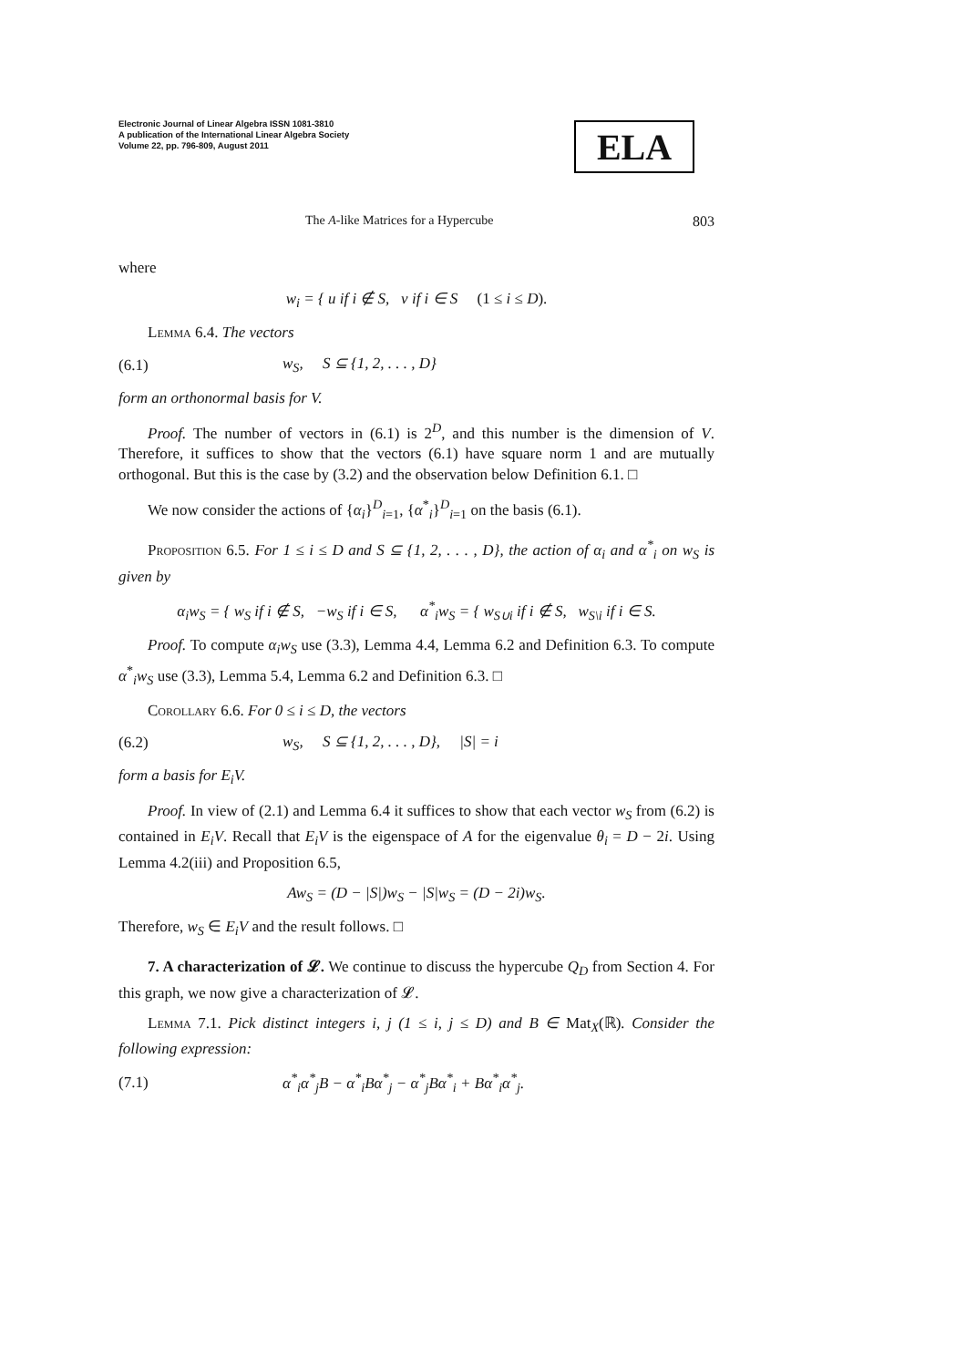Electronic Journal of Linear Algebra ISSN 1081-3810
A publication of the International Linear Algebra Society
Volume 22, pp. 796-809, August 2011
ELA
The A-like Matrices for a Hypercube 803
where
w<sub>i</sub> = { u if i ∉ S, v if i ∈ S (1 ≤ i ≤ D).
Lemma 6.4. The vectors
(6.1) w<sub>S</sub>, S ⊆ {1, 2, . . . , D}
form an orthonormal basis for V.
Proof. The number of vectors in (6.1) is 2<sup>D</sup>, and this number is the dimension of V. Therefore, it suffices to show that the vectors (6.1) have square norm 1 and are mutually orthogonal. But this is the case by (3.2) and the observation below Definition 6.1. □
We now consider the actions of {α<sub>i</sub>}<sup>D</sup><sub>i=1</sub>, {α<sup>*</sup><sub>i</sub>}<sup>D</sup><sub>i=1</sub> on the basis (6.1).
Proposition 6.5. For 1 ≤ i ≤ D and S ⊆ {1, 2, . . . , D}, the action of α<sub>i</sub> and α<sup>*</sup><sub>i</sub> on w<sub>S</sub> is given by
α<sub>i</sub>w<sub>S</sub> = { w<sub>S</sub> if i ∉ S, −w<sub>S</sub> if i ∈ S, α<sup>*</sup><sub>i</sub>w<sub>S</sub> = { w<sub>S∪i</sub> if i ∉ S, w<sub>S\i</sub> if i ∈ S.
Proof. To compute α<sub>i</sub>w<sub>S</sub> use (3.3), Lemma 4.4, Lemma 6.2 and Definition 6.3. To compute α<sup>*</sup><sub>i</sub>w<sub>S</sub> use (3.3), Lemma 5.4, Lemma 6.2 and Definition 6.3. □
Corollary 6.6. For 0 ≤ i ≤ D, the vectors
(6.2) w<sub>S</sub>, S ⊆ {1, 2, . . . , D}, |S| = i
form a basis for E<sub>i</sub>V.
Proof. In view of (2.1) and Lemma 6.4 it suffices to show that each vector w<sub>S</sub> from (6.2) is contained in E<sub>i</sub>V. Recall that E<sub>i</sub>V is the eigenspace of A for the eigenvalue θ<sub>i</sub> = D − 2i. Using Lemma 4.2(iii) and Proposition 6.5,
Aw<sub>S</sub> = (D − |S|)w<sub>S</sub> − |S|w<sub>S</sub> = (D − 2i)w<sub>S</sub>.
Therefore, w<sub>S</sub> ∈ E<sub>i</sub>V and the result follows. □
7. A characterization of 𝓛. We continue to discuss the hypercube Q<sub>D</sub> from Section 4. For this graph, we now give a characterization of 𝓛.
Lemma 7.1. Pick distinct integers i, j (1 ≤ i, j ≤ D) and B ∈ Mat<sub>X</sub>(ℝ). Consider the following expression:
(7.1) α<sup>*</sup><sub>i</sub>α<sup>*</sup><sub>j</sub>B − α<sup>*</sup><sub>i</sub>Bα<sup>*</sup><sub>j</sub> − α<sup>*</sup><sub>j</sub>Bα<sup>*</sup><sub>i</sub> + Bα<sup>*</sup><sub>i</sub>α<sup>*</sup><sub>j</sub>.